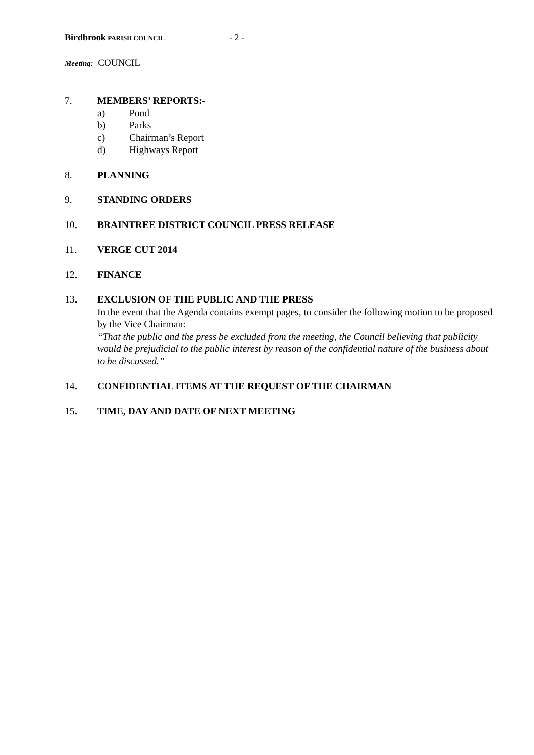Birdbrook PARISH COUNCIL - 2 -
Meeting: COUNCIL
7. MEMBERS’ REPORTS:-
a) Pond
b) Parks
c) Chairman’s Report
d) Highways Report
8. PLANNING
9. STANDING ORDERS
10. BRAINTREE DISTRICT COUNCIL PRESS RELEASE
11. VERGE CUT 2014
12. FINANCE
13. EXCLUSION OF THE PUBLIC AND THE PRESS
In the event that the Agenda contains exempt pages, to consider the following motion to be proposed by the Vice Chairman:
“That the public and the press be excluded from the meeting, the Council believing that publicity would be prejudicial to the public interest by reason of the confidential nature of the business about to be discussed.”
14. CONFIDENTIAL ITEMS AT THE REQUEST OF THE CHAIRMAN
15. TIME, DAY AND DATE OF NEXT MEETING